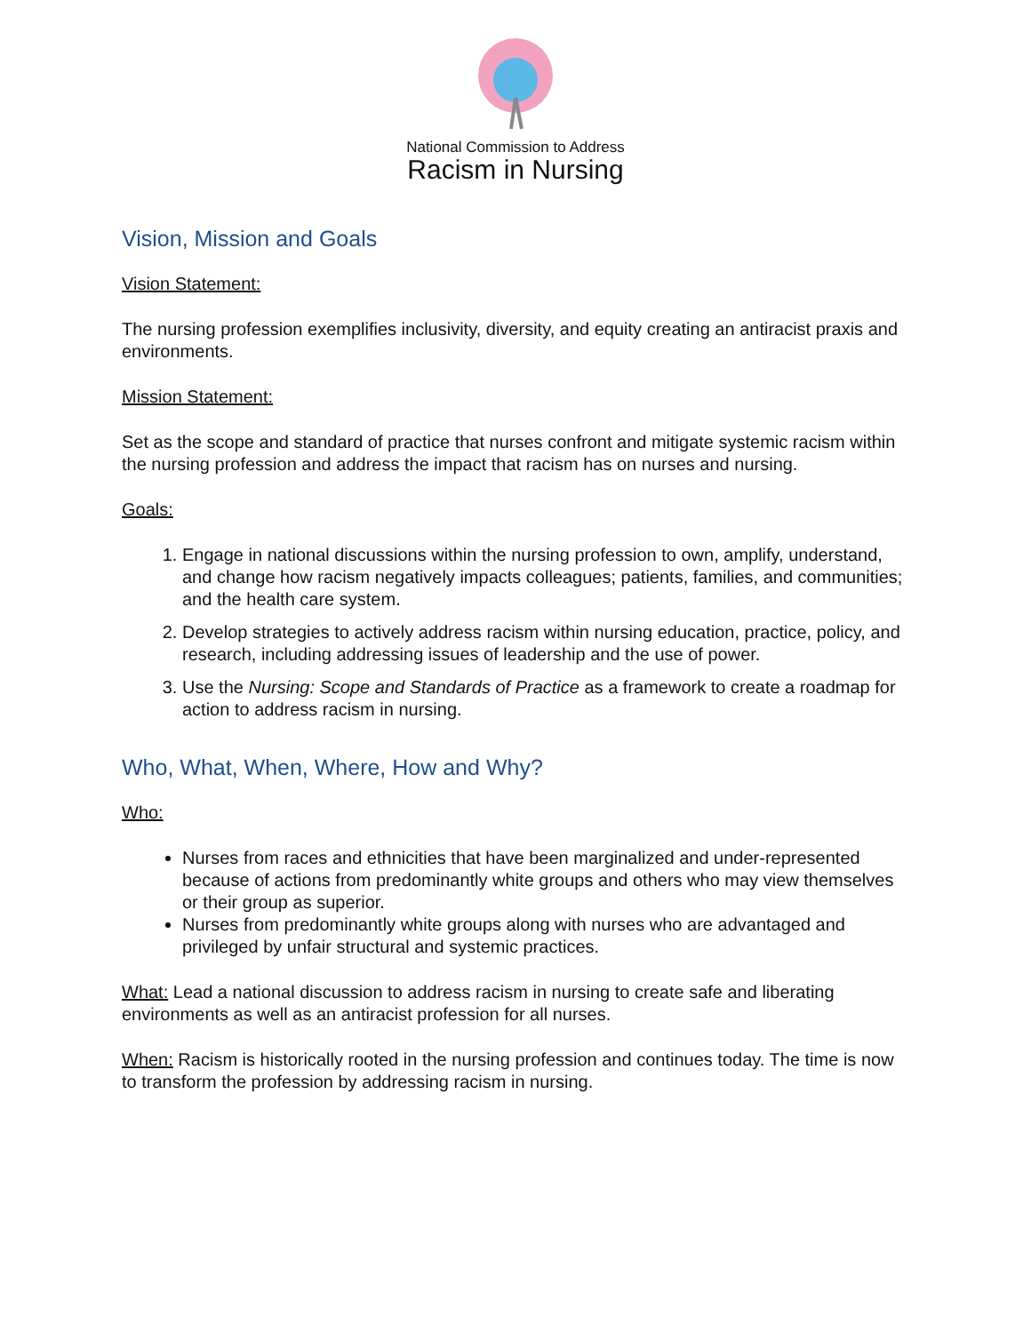National Commission to Address
Racism in Nursing
Vision, Mission and Goals
Vision Statement:
The nursing profession exemplifies inclusivity, diversity, and equity creating an antiracist praxis and environments.
Mission Statement:
Set as the scope and standard of practice that nurses confront and mitigate systemic racism within the nursing profession and address the impact that racism has on nurses and nursing.
Goals:
1. Engage in national discussions within the nursing profession to own, amplify, understand, and change how racism negatively impacts colleagues; patients, families, and communities; and the health care system.
2. Develop strategies to actively address racism within nursing education, practice, policy, and research, including addressing issues of leadership and the use of power.
3. Use the Nursing: Scope and Standards of Practice as a framework to create a roadmap for action to address racism in nursing.
Who, What, When, Where, How and Why?
Who:
Nurses from races and ethnicities that have been marginalized and under-represented because of actions from predominantly white groups and others who may view themselves or their group as superior.
Nurses from predominantly white groups along with nurses who are advantaged and privileged by unfair structural and systemic practices.
What: Lead a national discussion to address racism in nursing to create safe and liberating environments as well as an antiracist profession for all nurses.
When: Racism is historically rooted in the nursing profession and continues today. The time is now to transform the profession by addressing racism in nursing.